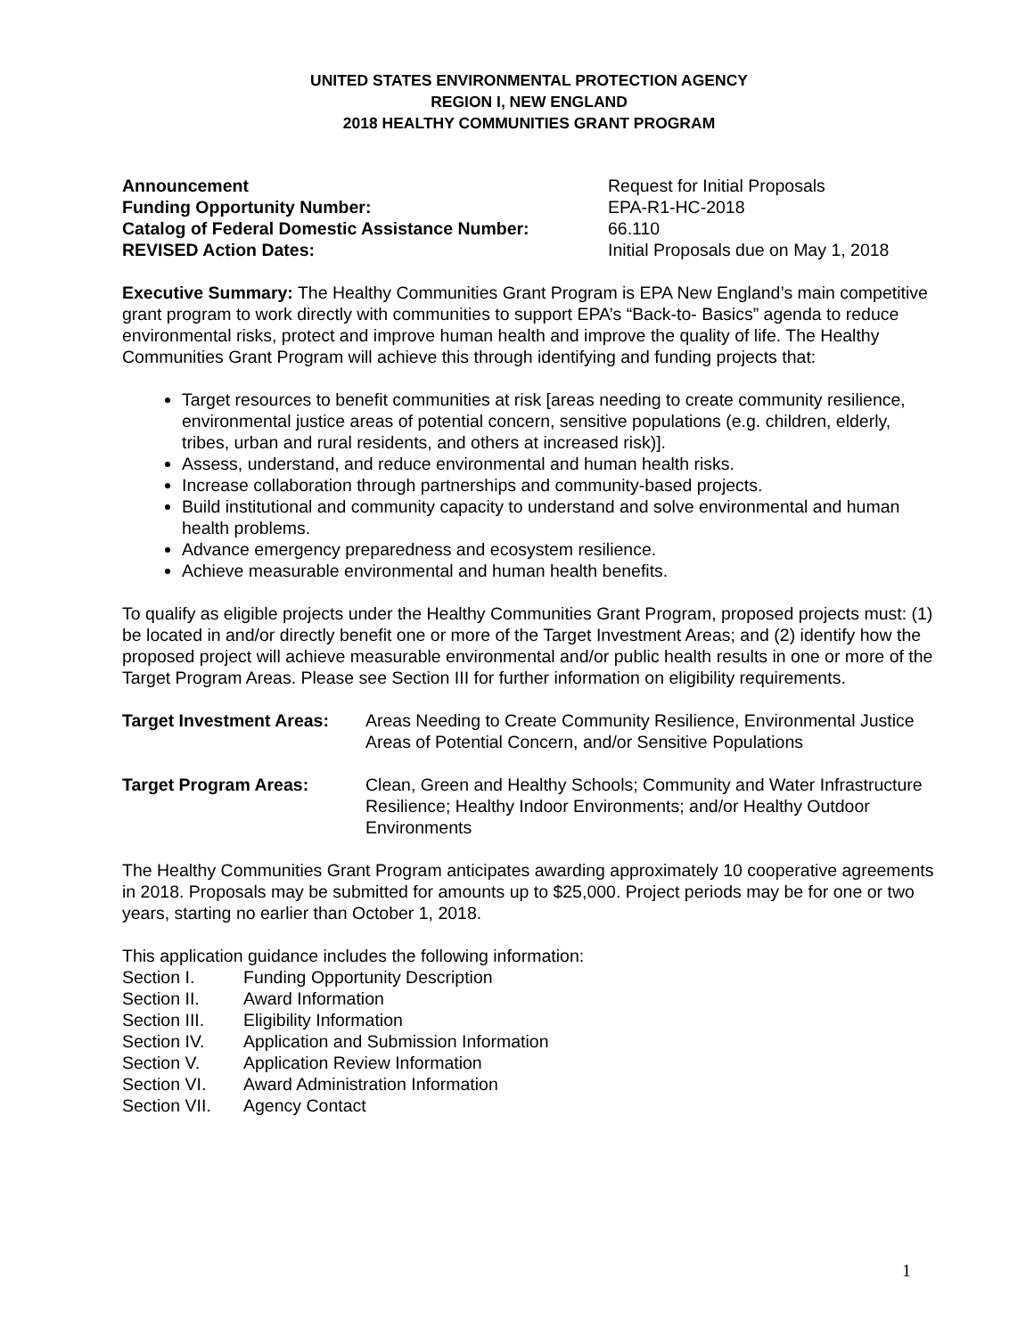UNITED STATES ENVIRONMENTAL PROTECTION AGENCY
REGION I, NEW ENGLAND
2018 HEALTHY COMMUNITIES GRANT PROGRAM
Announcement Request for Initial Proposals
Funding Opportunity Number: EPA-R1-HC-2018
Catalog of Federal Domestic Assistance Number: 66.110
REVISED Action Dates: Initial Proposals due on May 1, 2018
Executive Summary: The Healthy Communities Grant Program is EPA New England’s main competitive grant program to work directly with communities to support EPA’s “Back-to- Basics” agenda to reduce environmental risks, protect and improve human health and improve the quality of life. The Healthy Communities Grant Program will achieve this through identifying and funding projects that:
Target resources to benefit communities at risk [areas needing to create community resilience, environmental justice areas of potential concern, sensitive populations (e.g. children, elderly, tribes, urban and rural residents, and others at increased risk)].
Assess, understand, and reduce environmental and human health risks.
Increase collaboration through partnerships and community-based projects.
Build institutional and community capacity to understand and solve environmental and human health problems.
Advance emergency preparedness and ecosystem resilience.
Achieve measurable environmental and human health benefits.
To qualify as eligible projects under the Healthy Communities Grant Program, proposed projects must: (1) be located in and/or directly benefit one or more of the Target Investment Areas; and (2) identify how the proposed project will achieve measurable environmental and/or public health results in one or more of the Target Program Areas. Please see Section III for further information on eligibility requirements.
Target Investment Areas:
Areas Needing to Create Community Resilience, Environmental Justice Areas of Potential Concern, and/or Sensitive Populations
Target Program Areas: Clean, Green and Healthy Schools; Community and Water Infrastructure Resilience; Healthy Indoor Environments; and/or Healthy Outdoor Environments
The Healthy Communities Grant Program anticipates awarding approximately 10 cooperative agreements in 2018. Proposals may be submitted for amounts up to $25,000. Project periods may be for one or two years, starting no earlier than October 1, 2018.
This application guidance includes the following information:
Section I. Funding Opportunity Description
Section II. Award Information
Section III.
Eligibility Information
Section IV. Application and Submission Information
Section V. Application Review Information
Section VI. Award Administration Information
Section VII.
Agency Contact
1